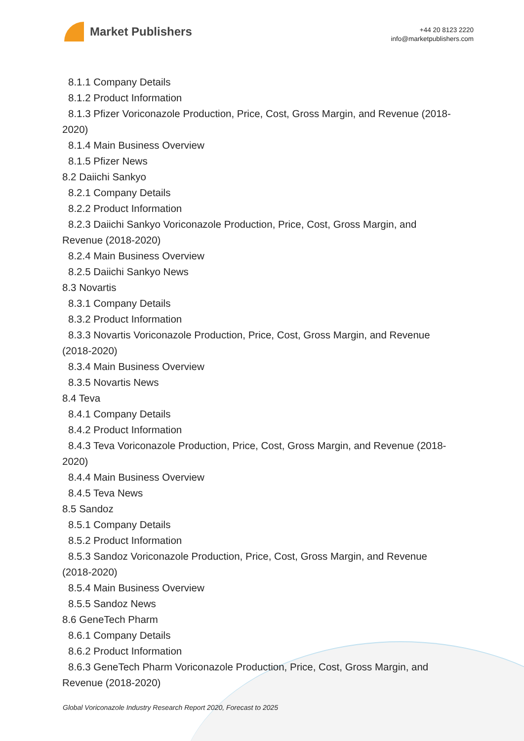Market Publishers
+44 20 8123 2220
info@marketpublishers.com
8.1.1 Company Details
8.1.2 Product Information
8.1.3 Pfizer Voriconazole Production, Price, Cost, Gross Margin, and Revenue (2018-2020)
8.1.4 Main Business Overview
8.1.5 Pfizer News
8.2 Daiichi Sankyo
8.2.1 Company Details
8.2.2 Product Information
8.2.3 Daiichi Sankyo Voriconazole Production, Price, Cost, Gross Margin, and Revenue (2018-2020)
8.2.4 Main Business Overview
8.2.5 Daiichi Sankyo News
8.3 Novartis
8.3.1 Company Details
8.3.2 Product Information
8.3.3 Novartis Voriconazole Production, Price, Cost, Gross Margin, and Revenue (2018-2020)
8.3.4 Main Business Overview
8.3.5 Novartis News
8.4 Teva
8.4.1 Company Details
8.4.2 Product Information
8.4.3 Teva Voriconazole Production, Price, Cost, Gross Margin, and Revenue (2018-2020)
8.4.4 Main Business Overview
8.4.5 Teva News
8.5 Sandoz
8.5.1 Company Details
8.5.2 Product Information
8.5.3 Sandoz Voriconazole Production, Price, Cost, Gross Margin, and Revenue (2018-2020)
8.5.4 Main Business Overview
8.5.5 Sandoz News
8.6 GeneTech Pharm
8.6.1 Company Details
8.6.2 Product Information
8.6.3 GeneTech Pharm Voriconazole Production, Price, Cost, Gross Margin, and Revenue (2018-2020)
Global Voriconazole Industry Research Report 2020, Forecast to 2025